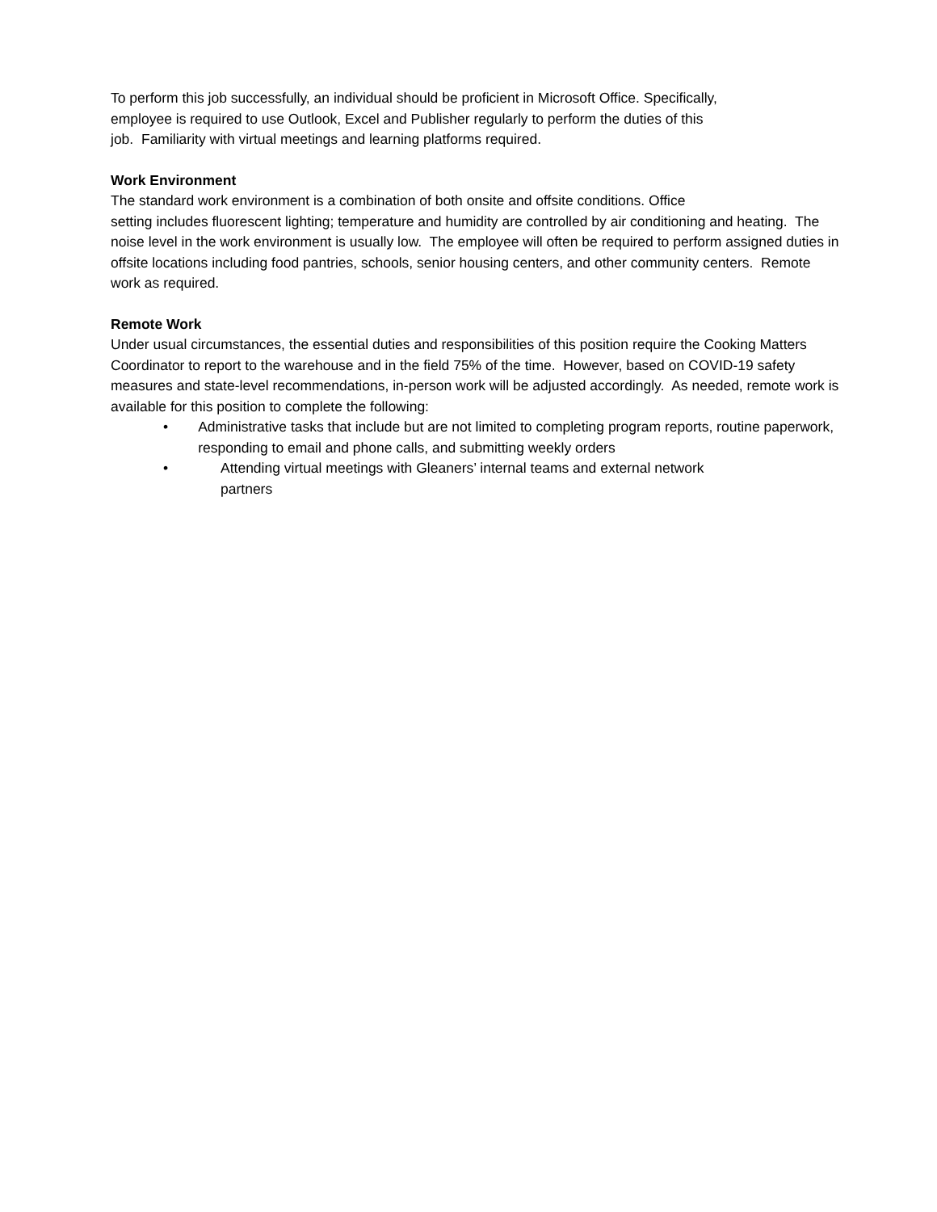To perform this job successfully, an individual should be proficient in Microsoft Office. Specifically,
employee is required to use Outlook, Excel and Publisher regularly to perform the duties of this
job. Familiarity with virtual meetings and learning platforms required.
Work Environment
The standard work environment is a combination of both onsite and offsite conditions. Office
setting includes fluorescent lighting; temperature and humidity are controlled by air conditioning and heating. The noise level in the work environment is usually low. The employee will often be required to perform assigned duties in offsite locations including food pantries, schools, senior housing centers, and other community centers. Remote work as required.
Remote Work
Under usual circumstances, the essential duties and responsibilities of this position require the Cooking Matters Coordinator to report to the warehouse and in the field 75% of the time. However, based on COVID-19 safety measures and state-level recommendations, in-person work will be adjusted accordingly. As needed, remote work is available for this position to complete the following:
• Administrative tasks that include but are not limited to completing program reports, routine paperwork, responding to email and phone calls, and submitting weekly orders
• Attending virtual meetings with Gleaners’ internal teams and external network
partners